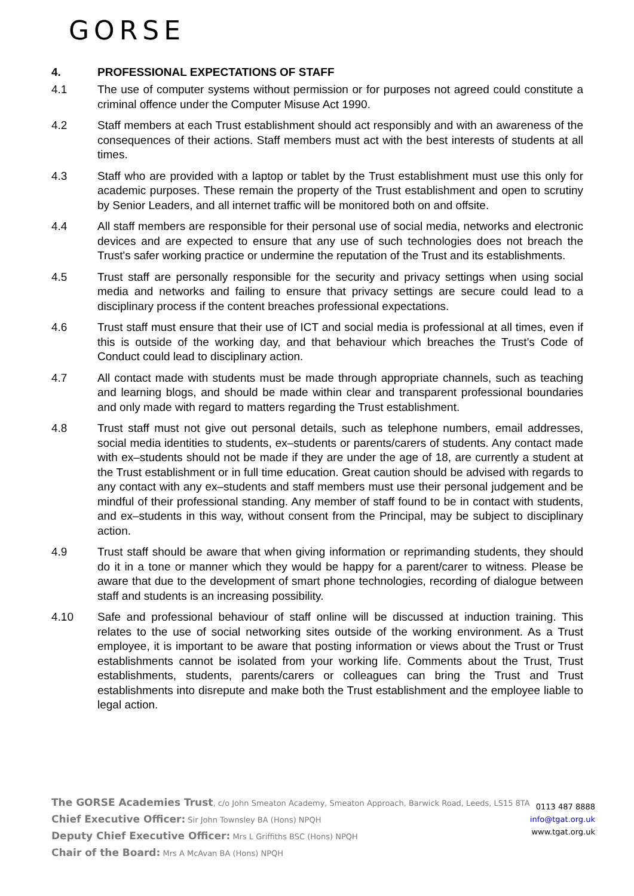GORSE
4. PROFESSIONAL EXPECTATIONS OF STAFF
4.1 The use of computer systems without permission or for purposes not agreed could constitute a criminal offence under the Computer Misuse Act 1990.
4.2 Staff members at each Trust establishment should act responsibly and with an awareness of the consequences of their actions. Staff members must act with the best interests of students at all times.
4.3 Staff who are provided with a laptop or tablet by the Trust establishment must use this only for academic purposes. These remain the property of the Trust establishment and open to scrutiny by Senior Leaders, and all internet traffic will be monitored both on and offsite.
4.4 All staff members are responsible for their personal use of social media, networks and electronic devices and are expected to ensure that any use of such technologies does not breach the Trust's safer working practice or undermine the reputation of the Trust and its establishments.
4.5 Trust staff are personally responsible for the security and privacy settings when using social media and networks and failing to ensure that privacy settings are secure could lead to a disciplinary process if the content breaches professional expectations.
4.6 Trust staff must ensure that their use of ICT and social media is professional at all times, even if this is outside of the working day, and that behaviour which breaches the Trust's Code of Conduct could lead to disciplinary action.
4.7 All contact made with students must be made through appropriate channels, such as teaching and learning blogs, and should be made within clear and transparent professional boundaries and only made with regard to matters regarding the Trust establishment.
4.8 Trust staff must not give out personal details, such as telephone numbers, email addresses, social media identities to students, ex–students or parents/carers of students. Any contact made with ex–students should not be made if they are under the age of 18, are currently a student at the Trust establishment or in full time education. Great caution should be advised with regards to any contact with any ex–students and staff members must use their personal judgement and be mindful of their professional standing. Any member of staff found to be in contact with students, and ex–students in this way, without consent from the Principal, may be subject to disciplinary action.
4.9 Trust staff should be aware that when giving information or reprimanding students, they should do it in a tone or manner which they would be happy for a parent/carer to witness. Please be aware that due to the development of smart phone technologies, recording of dialogue between staff and students is an increasing possibility.
4.10 Safe and professional behaviour of staff online will be discussed at induction training. This relates to the use of social networking sites outside of the working environment. As a Trust employee, it is important to be aware that posting information or views about the Trust or Trust establishments cannot be isolated from your working life. Comments about the Trust, Trust establishments, students, parents/carers or colleagues can bring the Trust and Trust establishments into disrepute and make both the Trust establishment and the employee liable to legal action.
The GORSE Academies Trust, c/o John Smeaton Academy, Smeaton Approach, Barwick Road, Leeds, LS15 8TA
Chief Executive Officer: Sir John Townsley BA (Hons) NPQH
Deputy Chief Executive Officer: Mrs L Griffiths BSC (Hons) NPQH
Chair of the Board: Mrs A McAvan BA (Hons) NPQH
0113 487 8888
info@tgat.org.uk
www.tgat.org.uk